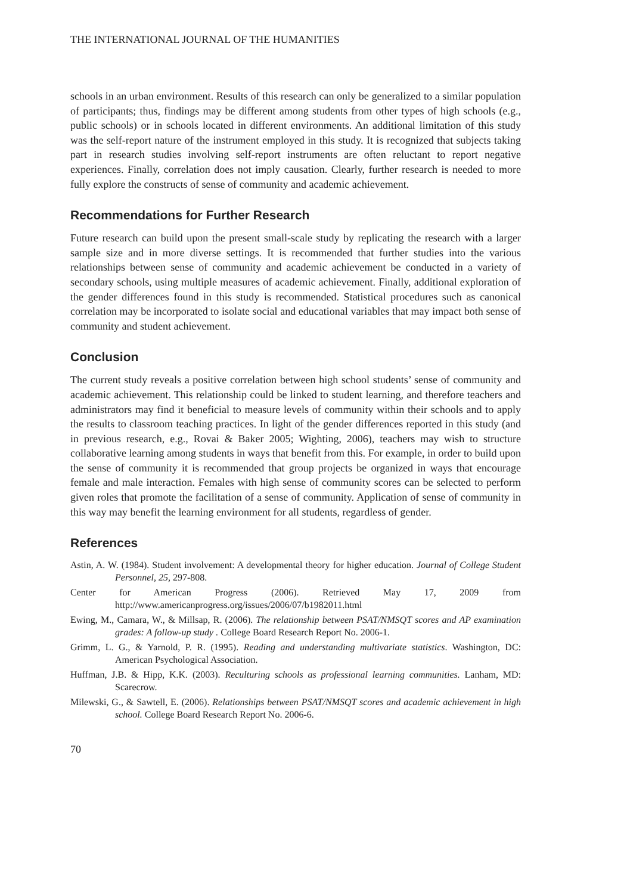THE INTERNATIONAL JOURNAL OF THE HUMANITIES
schools in an urban environment. Results of this research can only be generalized to a similar population of participants; thus, findings may be different among students from other types of high schools (e.g., public schools) or in schools located in different environments. An additional limitation of this study was the self-report nature of the instrument employed in this study. It is recognized that subjects taking part in research studies involving self-report instruments are often reluctant to report negative experiences. Finally, correlation does not imply causation. Clearly, further research is needed to more fully explore the constructs of sense of community and academic achievement.
Recommendations for Further Research
Future research can build upon the present small-scale study by replicating the research with a larger sample size and in more diverse settings. It is recommended that further studies into the various relationships between sense of community and academic achievement be conducted in a variety of secondary schools, using multiple measures of academic achievement. Finally, additional exploration of the gender differences found in this study is recommended. Statistical procedures such as canonical correlation may be incorporated to isolate social and educational variables that may impact both sense of community and student achievement.
Conclusion
The current study reveals a positive correlation between high school students’ sense of community and academic achievement. This relationship could be linked to student learning, and therefore teachers and administrators may find it beneficial to measure levels of community within their schools and to apply the results to classroom teaching practices. In light of the gender differences reported in this study (and in previous research, e.g., Rovai & Baker 2005; Wighting, 2006), teachers may wish to structure collaborative learning among students in ways that benefit from this. For example, in order to build upon the sense of community it is recommended that group projects be organized in ways that encourage female and male interaction. Females with high sense of community scores can be selected to perform given roles that promote the facilitation of a sense of community. Application of sense of community in this way may benefit the learning environment for all students, regardless of gender.
References
Astin, A. W. (1984). Student involvement: A developmental theory for higher education. Journal of College Student Personnel, 25, 297-808.
Center for American Progress (2006). Retrieved May 17, 2009 from http://www.americanprogress.org/issues/2006/07/b1982011.html
Ewing, M., Camara, W., & Millsap, R. (2006). The relationship between PSAT/NMSQT scores and AP examination grades: A follow-up study . College Board Research Report No. 2006-1.
Grimm, L. G., & Yarnold, P. R. (1995). Reading and understanding multivariate statistics. Washington, DC: American Psychological Association.
Huffman, J.B. & Hipp, K.K. (2003). Reculturing schools as professional learning communities. Lanham, MD: Scarecrow.
Milewski, G., & Sawtell, E. (2006). Relationships between PSAT/NMSQT scores and academic achievement in high school. College Board Research Report No. 2006-6.
70